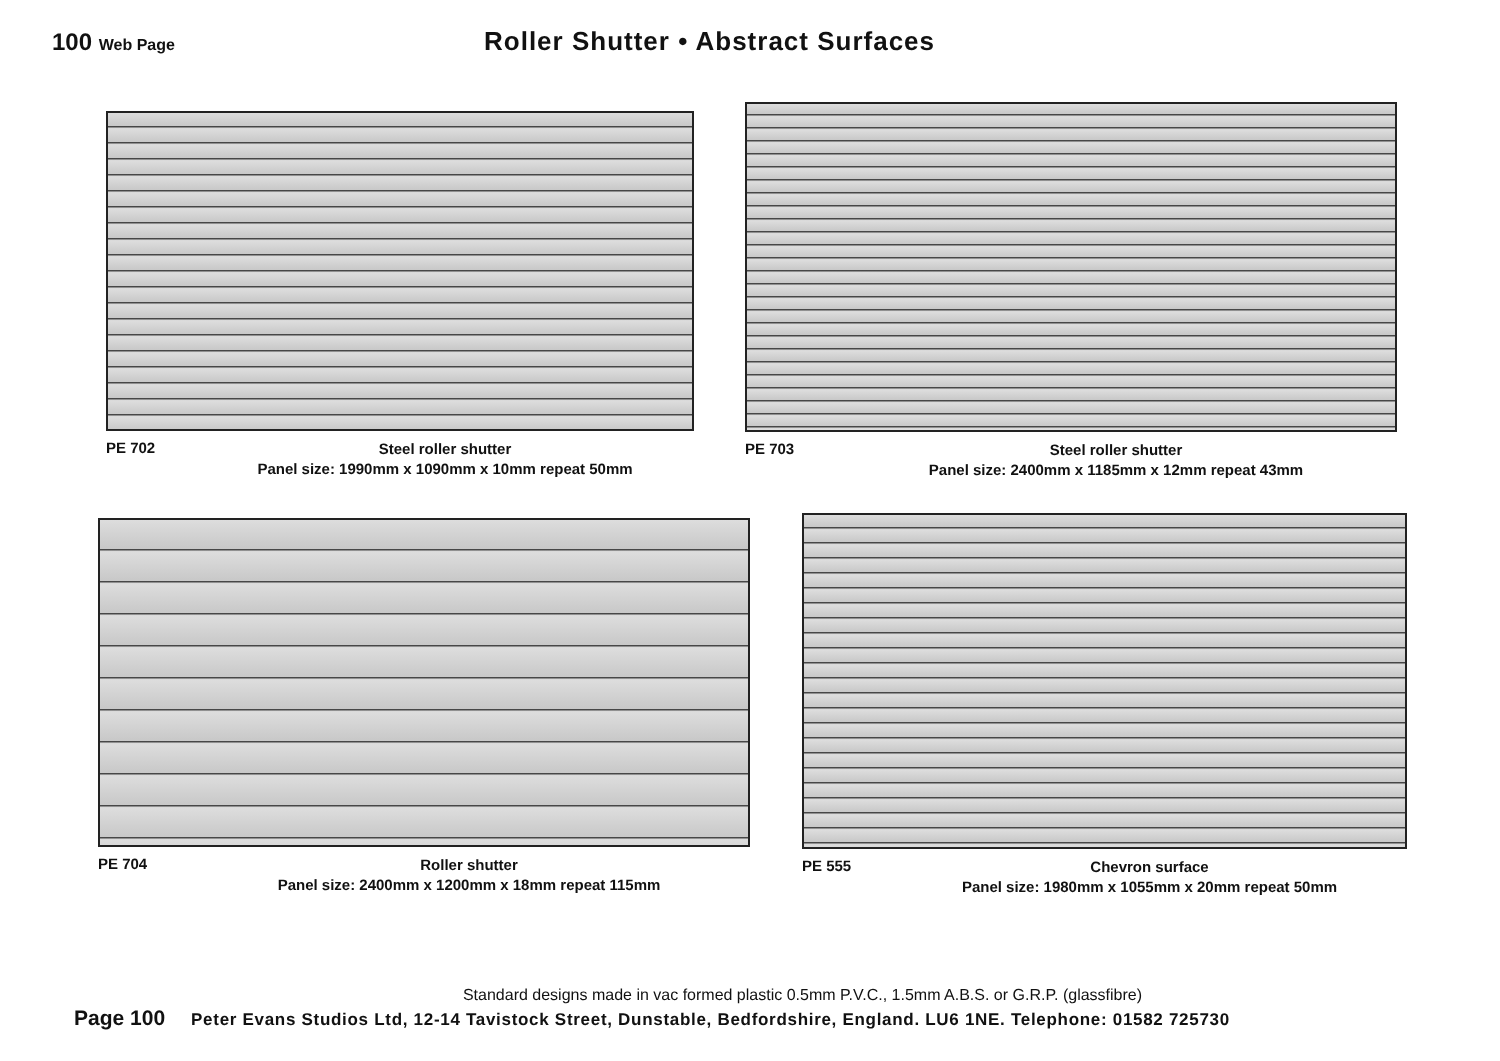100 Web Page
Roller Shutter • Abstract Surfaces
PE 702
Steel roller shutter
Panel size: 1990mm x 1090mm x 10mm repeat 50mm
PE 703
Steel roller shutter
Panel size: 2400mm x 1185mm x 12mm repeat 43mm
PE 704
Roller shutter
Panel size: 2400mm x 1200mm x 18mm repeat 115mm
PE 555
Chevron surface
Panel size: 1980mm x 1055mm x 20mm repeat 50mm
Standard designs made in vac formed plastic 0.5mm P.V.C., 1.5mm A.B.S. or G.R.P. (glassfibre)
Page 100 Peter Evans Studios Ltd, 12-14 Tavistock Street, Dunstable, Bedfordshire, England. LU6 1NE. Telephone: 01582 725730